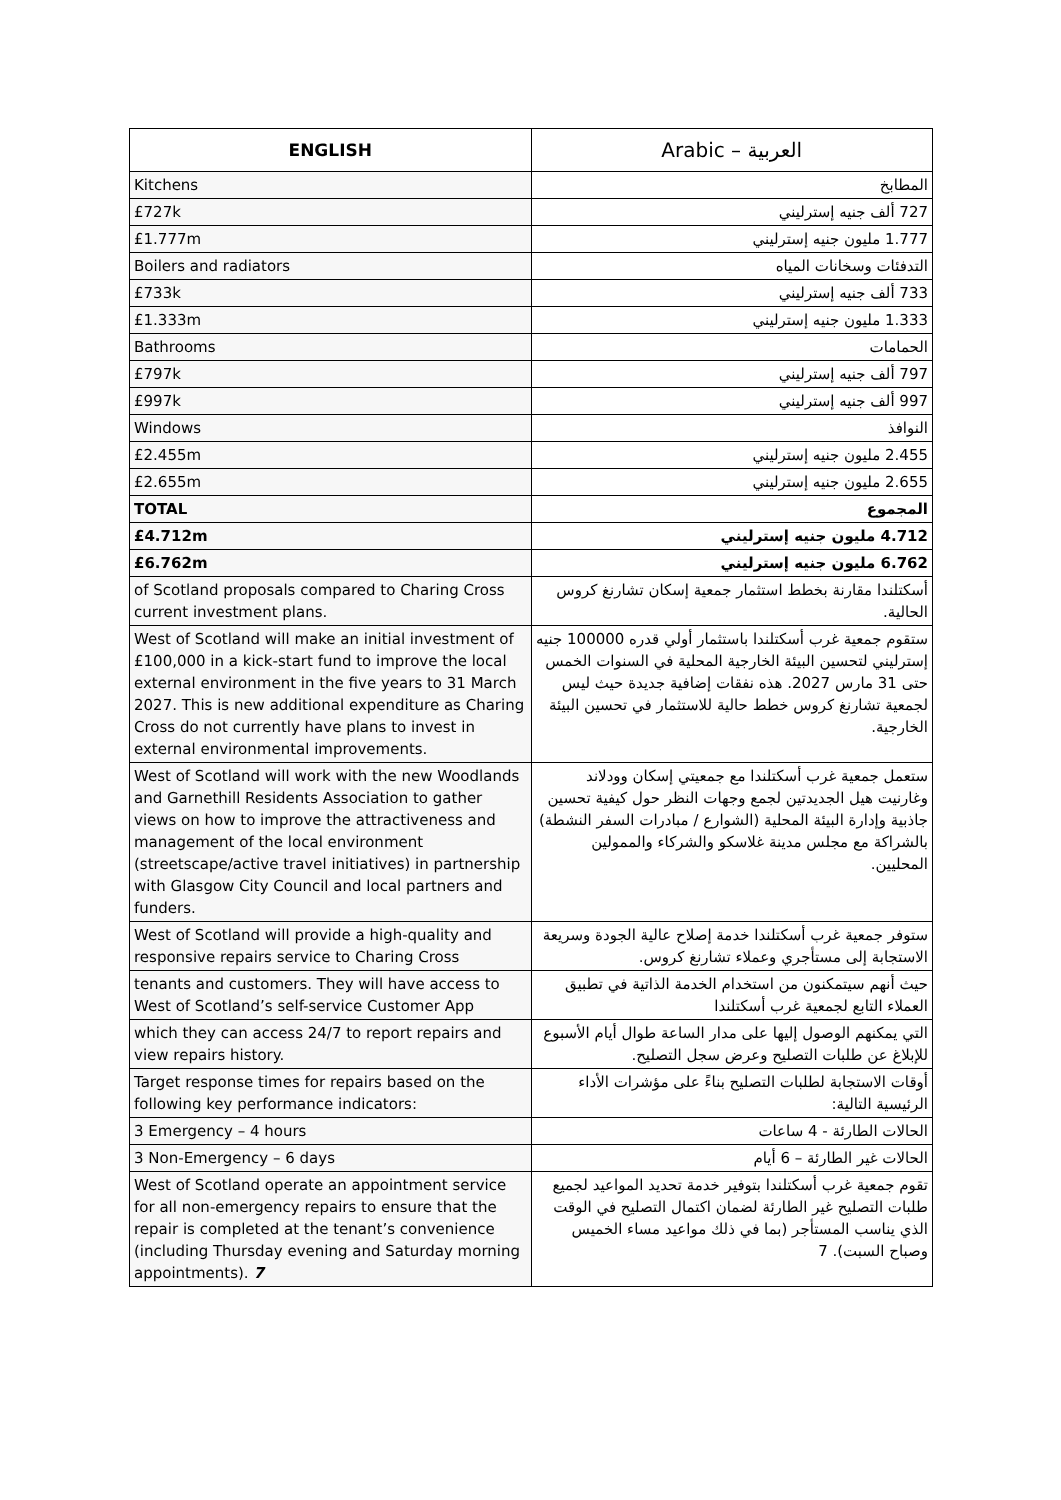| ENGLISH | Arabic – العربية |
| --- | --- |
| Kitchens | المطابخ |
| £727k | 727 ألف جنيه إسترليني |
| £1.777m | 1.777 مليون جنيه إسترليني |
| Boilers and radiators | التدفئات وسخانات المياه |
| £733k | 733 ألف جنيه إسترليني |
| £1.333m | 1.333 مليون جنيه إسترليني |
| Bathrooms | الحمامات |
| £797k | 797 ألف جنيه إسترليني |
| £997k | 997 ألف جنيه إسترليني |
| Windows | النوافذ |
| £2.455m | 2.455 مليون جنيه إسترليني |
| £2.655m | 2.655 مليون جنيه إسترليني |
| TOTAL | المجموع |
| £4.712m | 4.712 مليون جنيه إسترليني |
| £6.762m | 6.762 مليون جنيه إسترليني |
| of Scotland proposals compared to Charing Cross current investment plans. | أسكتلندا مقارنة بخطط استثمار جمعية إسكان تشارنغ كروس الحالية. |
| West of Scotland will make an initial investment of £100,000 in a kick-start fund to improve the local external environment in the five years to 31 March 2027. This is new additional expenditure as Charing Cross do not currently have plans to invest in external environmental improvements. | ستقوم جمعية غرب أسكتلندا باستثمار أولي قدره 100000 جنيه إسترليني لتحسين البيئة الخارجية المحلية في السنوات الخمس حتى 31 مارس 2027. هذه نفقات إضافية جديدة حيث ليس لجمعية تشارنغ كروس خطط حالية للاستثمار في تحسين البيئة الخارجية. |
| West of Scotland will work with the new Woodlands and Garnethill Residents Association to gather views on how to improve the attractiveness and management of the local environment (streetscape/active travel initiatives) in partnership with Glasgow City Council and local partners and funders. | ستعمل جمعية غرب أسكتلندا مع جمعيتي إسكان وودلاند وغارنيت هيل الجديدتين لجمع وجهات النظر حول كيفية تحسين جاذبية وإدارة البيئة المحلية (الشوارع / مبادرات السفر النشطة) بالشراكة مع مجلس مدينة غلاسكو والشركاء والممولين المحليين. |
| West of Scotland will provide a high-quality and responsive repairs service to Charing Cross | ستوفر جمعية غرب أسكتلندا خدمة إصلاح عالية الجودة وسريعة الاستجابة إلى مستأجري وعملاء تشارنغ كروس. |
| tenants and customers. They will have access to West of Scotland’s self-service Customer App | حيث أنهم سيتمكنون من استخدام الخدمة الذاتية في تطبيق العملاء التابع لجمعية غرب أسكتلندا |
| which they can access 24/7 to report repairs and view repairs history. | التي يمكنهم الوصول إليها على مدار الساعة طوال أيام الأسبوع للإبلاغ عن طلبات التصليح وعرض سجل التصليح. |
| Target response times for repairs based on the following key performance indicators: | أوقات الاستجابة لطلبات التصليح بناءً على مؤشرات الأداء الرئيسية التالية: |
| 3 Emergency – 4 hours | الحالات الطارئة - 4 ساعات |
| 3 Non-Emergency – 6 days | الحالات غير الطارئة – 6 أيام |
| West of Scotland operate an appointment service for all non-emergency repairs to ensure that the repair is completed at the tenant’s convenience (including Thursday evening and Saturday morning appointments). 7 | تقوم جمعية غرب أسكتلندا بتوفير خدمة تحديد المواعيد لجميع طلبات التصليح غير الطارئة لضمان اكتمال التصليح في الوقت الذي يناسب المستأجر (بما في ذلك مواعيد مساء الخميس وصباح السبت). 7 |